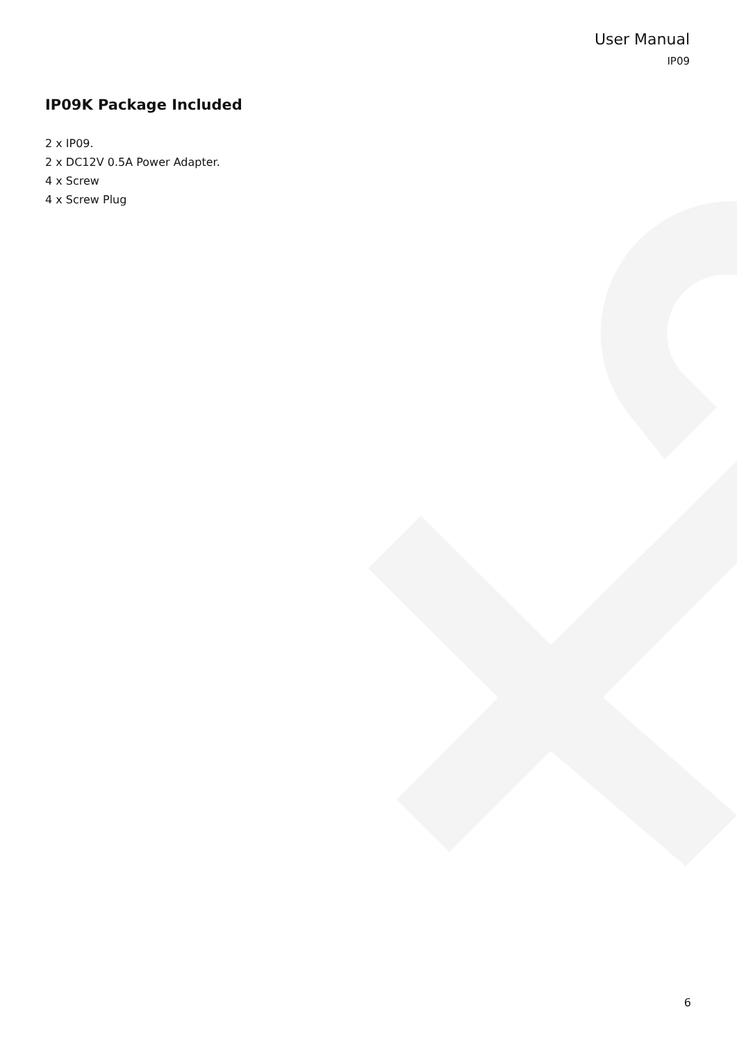User Manual
IP09
IP09K Package Included
2 x IP09.
2 x DC12V 0.5A Power Adapter.
4 x Screw
4 x Screw Plug
6